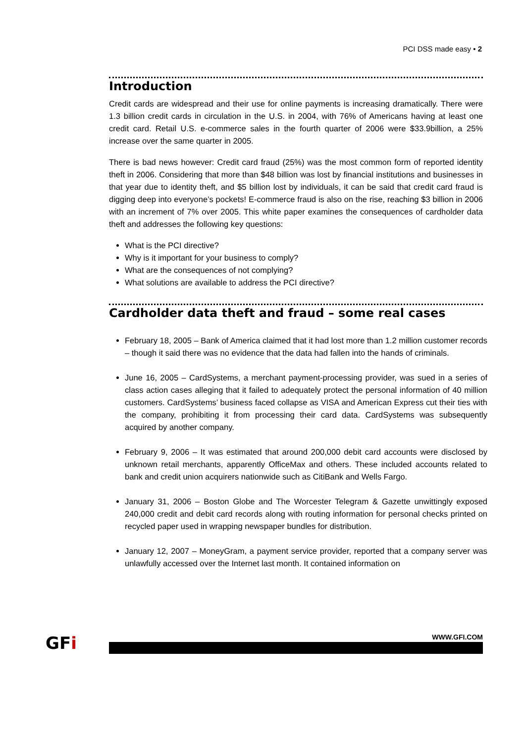PCI DSS made easy • 2
Introduction
Credit cards are widespread and their use for online payments is increasing dramatically. There were 1.3 billion credit cards in circulation in the U.S. in 2004, with 76% of Americans having at least one credit card. Retail U.S. e-commerce sales in the fourth quarter of 2006 were $33.9billion, a 25% increase over the same quarter in 2005.
There is bad news however: Credit card fraud (25%) was the most common form of reported identity theft in 2006. Considering that more than $48 billion was lost by financial institutions and businesses in that year due to identity theft, and $5 billion lost by individuals, it can be said that credit card fraud is digging deep into everyone’s pockets! E-commerce fraud is also on the rise, reaching $3 billion in 2006 with an increment of 7% over 2005. This white paper examines the consequences of cardholder data theft and addresses the following key questions:
What is the PCI directive?
Why is it important for your business to comply?
What are the consequences of not complying?
What solutions are available to address the PCI directive?
Cardholder data theft and fraud – some real cases
February 18, 2005 – Bank of America claimed that it had lost more than 1.2 million customer records – though it said there was no evidence that the data had fallen into the hands of criminals.
June 16, 2005 – CardSystems, a merchant payment-processing provider, was sued in a series of class action cases alleging that it failed to adequately protect the personal information of 40 million customers. CardSystems’ business faced collapse as VISA and American Express cut their ties with the company, prohibiting it from processing their card data. CardSystems was subsequently acquired by another company.
February 9, 2006 – It was estimated that around 200,000 debit card accounts were disclosed by unknown retail merchants, apparently OfficeMax and others. These included accounts related to bank and credit union acquirers nationwide such as CitiBank and Wells Fargo.
January 31, 2006 – Boston Globe and The Worcester Telegram & Gazette unwittingly exposed 240,000 credit and debit card records along with routing information for personal checks printed on recycled paper used in wrapping newspaper bundles for distribution.
January 12, 2007 – MoneyGram, a payment service provider, reported that a company server was unlawfully accessed over the Internet last month. It contained information on
GFi
WWW.GFI.COM